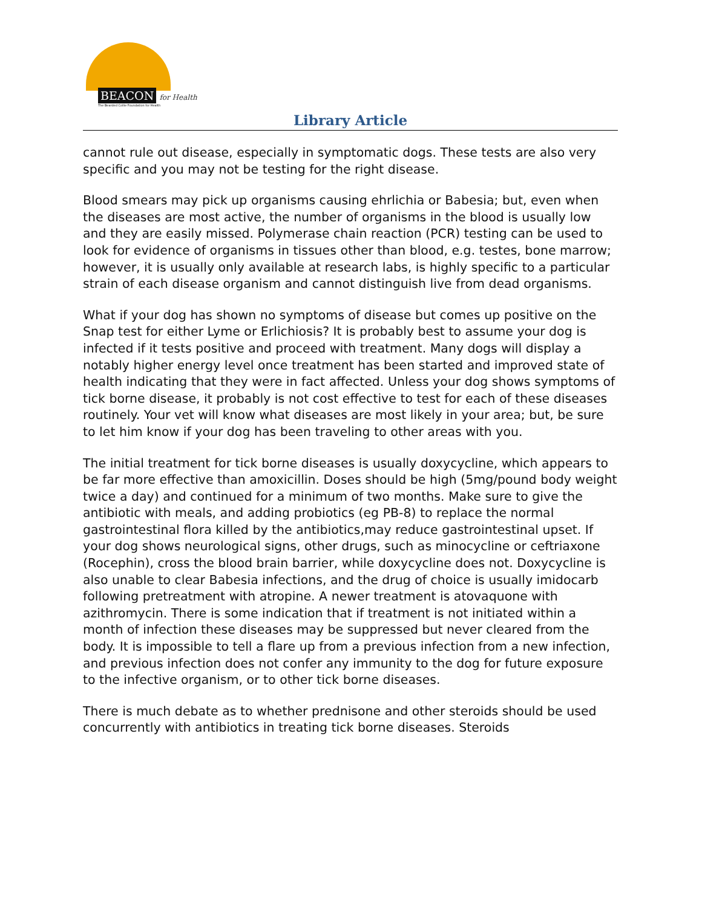BEACON for Health
The Bearded Collie Foundation for Health
Library Article
cannot rule out disease, especially in symptomatic dogs. These tests are also very specific and you may not be testing for the right disease.
Blood smears may pick up organisms causing ehrlichia or Babesia; but, even when the diseases are most active, the number of organisms in the blood is usually low and they are easily missed. Polymerase chain reaction (PCR) testing can be used to look for evidence of organisms in tissues other than blood, e.g. testes, bone marrow; however, it is usually only available at research labs, is highly specific to a particular strain of each disease organism and cannot distinguish live from dead organisms.
What if your dog has shown no symptoms of disease but comes up positive on the Snap test for either Lyme or Erlichiosis? It is probably best to assume your dog is infected if it tests positive and proceed with treatment. Many dogs will display a notably higher energy level once treatment has been started and improved state of health indicating that they were in fact affected. Unless your dog shows symptoms of tick borne disease, it probably is not cost effective to test for each of these diseases routinely. Your vet will know what diseases are most likely in your area; but, be sure to let him know if your dog has been traveling to other areas with you.
The initial treatment for tick borne diseases is usually doxycycline, which appears to be far more effective than amoxicillin. Doses should be high (5mg/pound body weight twice a day) and continued for a minimum of two months. Make sure to give the antibiotic with meals, and adding probiotics (eg PB-8) to replace the normal gastrointestinal flora killed by the antibiotics,may reduce gastrointestinal upset. If your dog shows neurological signs, other drugs, such as minocycline or ceftriaxone (Rocephin), cross the blood brain barrier, while doxycycline does not. Doxycycline is also unable to clear Babesia infections, and the drug of choice is usually imidocarb following pretreatment with atropine. A newer treatment is atovaquone with azithromycin. There is some indication that if treatment is not initiated within a month of infection these diseases may be suppressed but never cleared from the body. It is impossible to tell a flare up from a previous infection from a new infection, and previous infection does not confer any immunity to the dog for future exposure to the infective organism, or to other tick borne diseases.
There is much debate as to whether prednisone and other steroids should be used concurrently with antibiotics in treating tick borne diseases. Steroids